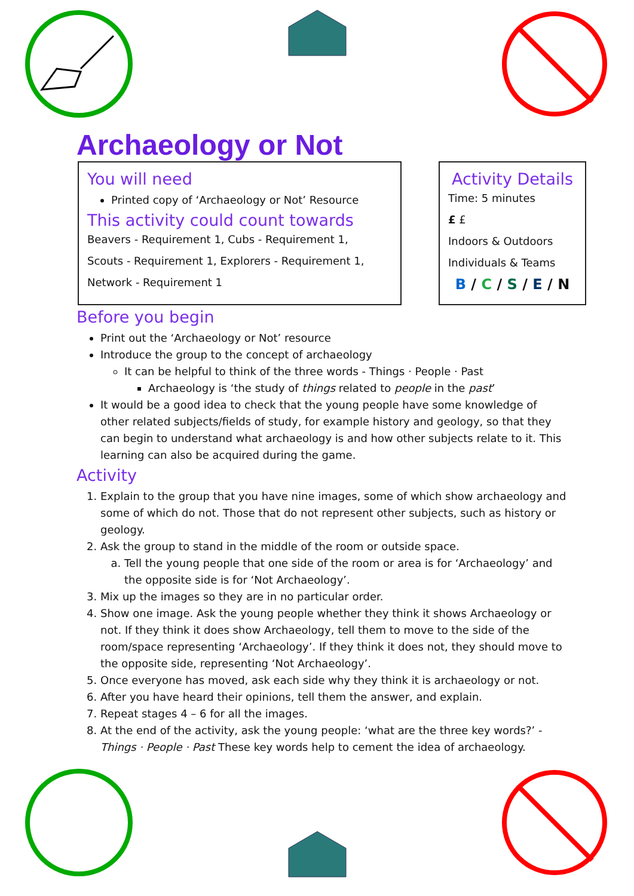Archaeology or Not
You will need
Printed copy of ‘Archaeology or Not’ Resource
This activity could count towards
Beavers - Requirement 1, Cubs - Requirement 1,
Scouts - Requirement 1, Explorers - Requirement 1,
Network - Requirement 1
Activity Details
Time: 5 minutes
£ £
Indoors & Outdoors
Individuals & Teams
B / C / S / E / N
Before you begin
Print out the ‘Archaeology or Not’ resource
Introduce the group to the concept of archaeology
It can be helpful to think of the three words - Things · People · Past
Archaeology is ‘the study of things related to people in the past’
It would be a good idea to check that the young people have some knowledge of other related subjects/fields of study, for example history and geology, so that they can begin to understand what archaeology is and how other subjects relate to it. This learning can also be acquired during the game.
Activity
1. Explain to the group that you have nine images, some of which show archaeology and some of which do not. Those that do not represent other subjects, such as history or geology.
2. Ask the group to stand in the middle of the room or outside space.
a. Tell the young people that one side of the room or area is for ‘Archaeology’ and the opposite side is for ‘Not Archaeology’.
3. Mix up the images so they are in no particular order.
4. Show one image. Ask the young people whether they think it shows Archaeology or not. If they think it does show Archaeology, tell them to move to the side of the room/space representing ‘Archaeology’. If they think it does not, they should move to the opposite side, representing ‘Not Archaeology’.
5. Once everyone has moved, ask each side why they think it is archaeology or not.
6. After you have heard their opinions, tell them the answer, and explain.
7. Repeat stages 4 – 6 for all the images.
8. At the end of the activity, ask the young people: ‘what are the three key words?’ - Things · People · Past These key words help to cement the idea of archaeology.